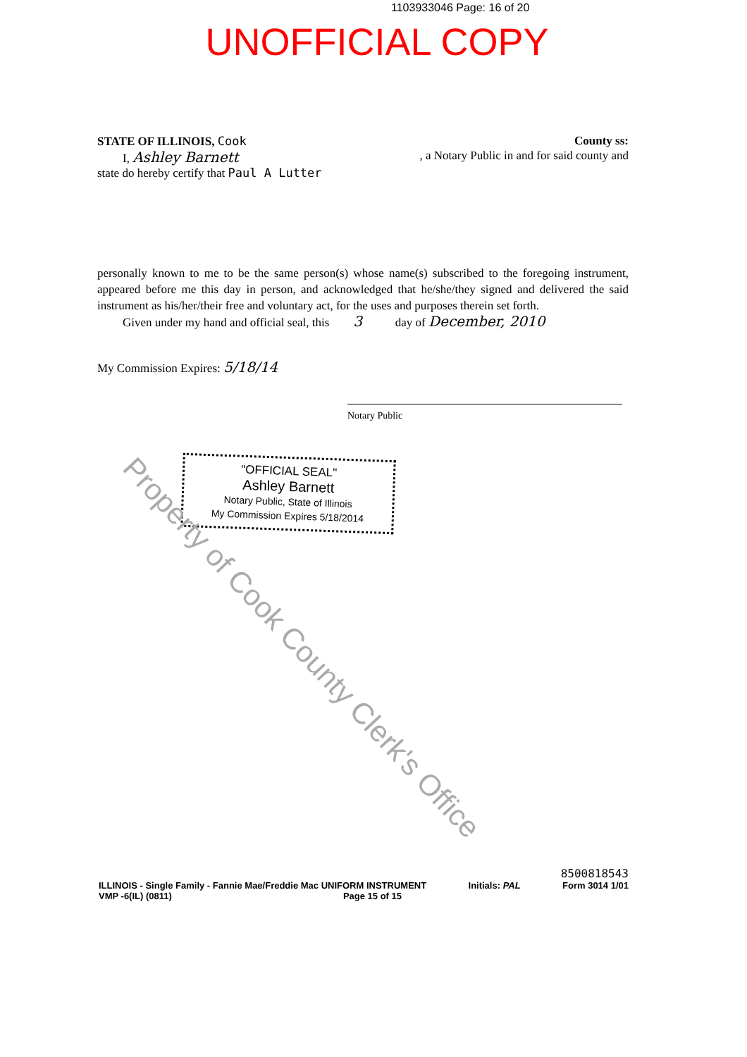1103933046 Page: 16 of 20
UNOFFICIAL COPY
STATE OF ILLINOIS, Cook County ss:
I, Ashley Barnett
, a Notary Public in and for said county and
state do hereby certify that Paul A Lutter
personally known to me to be the same person(s) whose name(s) subscribed to the foregoing instrument, appeared before me this day in person, and acknowledged that he/she/they signed and delivered the said instrument as his/her/their free and voluntary act, for the uses and purposes therein set forth.
Given under my hand and official seal, this 3 day of December, 2010
My Commission Expires: 5/18/14
Notary Public
"OFFICIAL SEAL"
Ashley Barnett
Notary Public, State of Illinois
My Commission Expires 5/18/2014
Property of Cook County Clerk's Office
8500818543
ILLINOIS - Single Family - Fannie Mae/Freddie Mac UNIFORM INSTRUMENT Initials: PAL Form 3014 1/01
VMP -6(IL) (0811) Page 15 of 15